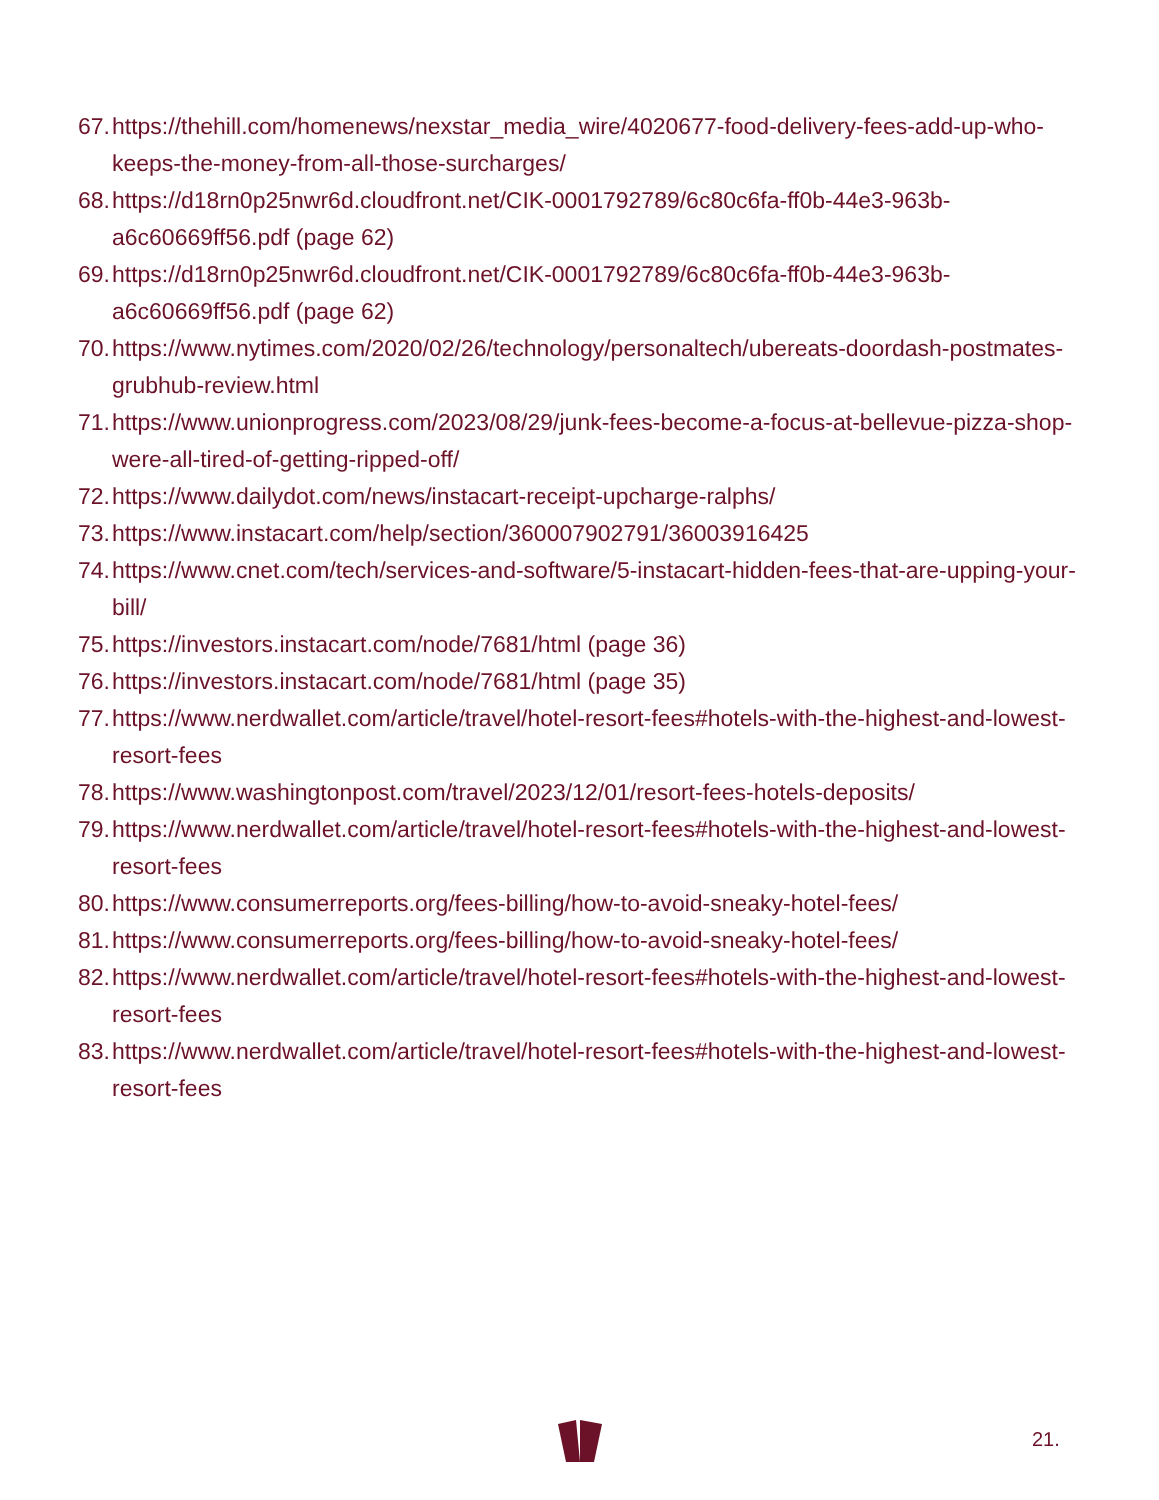67. https://thehill.com/homenews/nexstar_media_wire/4020677-food-delivery-fees-add-up-who-keeps-the-money-from-all-those-surcharges/
68. https://d18rn0p25nwr6d.cloudfront.net/CIK-0001792789/6c80c6fa-ff0b-44e3-963b-a6c60669ff56.pdf (page 62)
69. https://d18rn0p25nwr6d.cloudfront.net/CIK-0001792789/6c80c6fa-ff0b-44e3-963b-a6c60669ff56.pdf (page 62)
70. https://www.nytimes.com/2020/02/26/technology/personaltech/ubereats-doordash-postmates-grubhub-review.html
71. https://www.unionprogress.com/2023/08/29/junk-fees-become-a-focus-at-bellevue-pizza-shop-were-all-tired-of-getting-ripped-off/
72. https://www.dailydot.com/news/instacart-receipt-upcharge-ralphs/
73. https://www.instacart.com/help/section/360007902791/36003916425
74. https://www.cnet.com/tech/services-and-software/5-instacart-hidden-fees-that-are-upping-your-bill/
75. https://investors.instacart.com/node/7681/html (page 36)
76. https://investors.instacart.com/node/7681/html (page 35)
77. https://www.nerdwallet.com/article/travel/hotel-resort-fees#hotels-with-the-highest-and-lowest-resort-fees
78. https://www.washingtonpost.com/travel/2023/12/01/resort-fees-hotels-deposits/
79. https://www.nerdwallet.com/article/travel/hotel-resort-fees#hotels-with-the-highest-and-lowest-resort-fees
80. https://www.consumerreports.org/fees-billing/how-to-avoid-sneaky-hotel-fees/
81. https://www.consumerreports.org/fees-billing/how-to-avoid-sneaky-hotel-fees/
82. https://www.nerdwallet.com/article/travel/hotel-resort-fees#hotels-with-the-highest-and-lowest-resort-fees
83. https://www.nerdwallet.com/article/travel/hotel-resort-fees#hotels-with-the-highest-and-lowest-resort-fees
21.